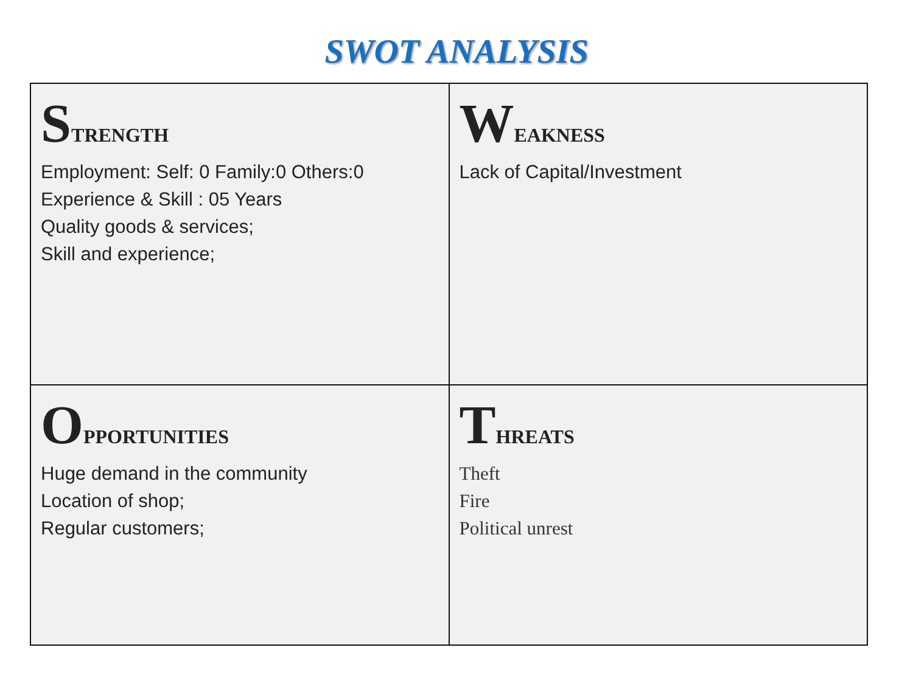SWOT ANALYSIS
| S TRENGTH Employment: Self: 0 Family:0 Others:0 Experience & Skill : 05 Years Quality goods & services; Skill and experience; | W EAKNESS Lack of Capital/Investment |
| O PPORTUNITIES Huge demand in the community Location of shop; Regular customers; | T HREATS Theft Fire Political unrest |